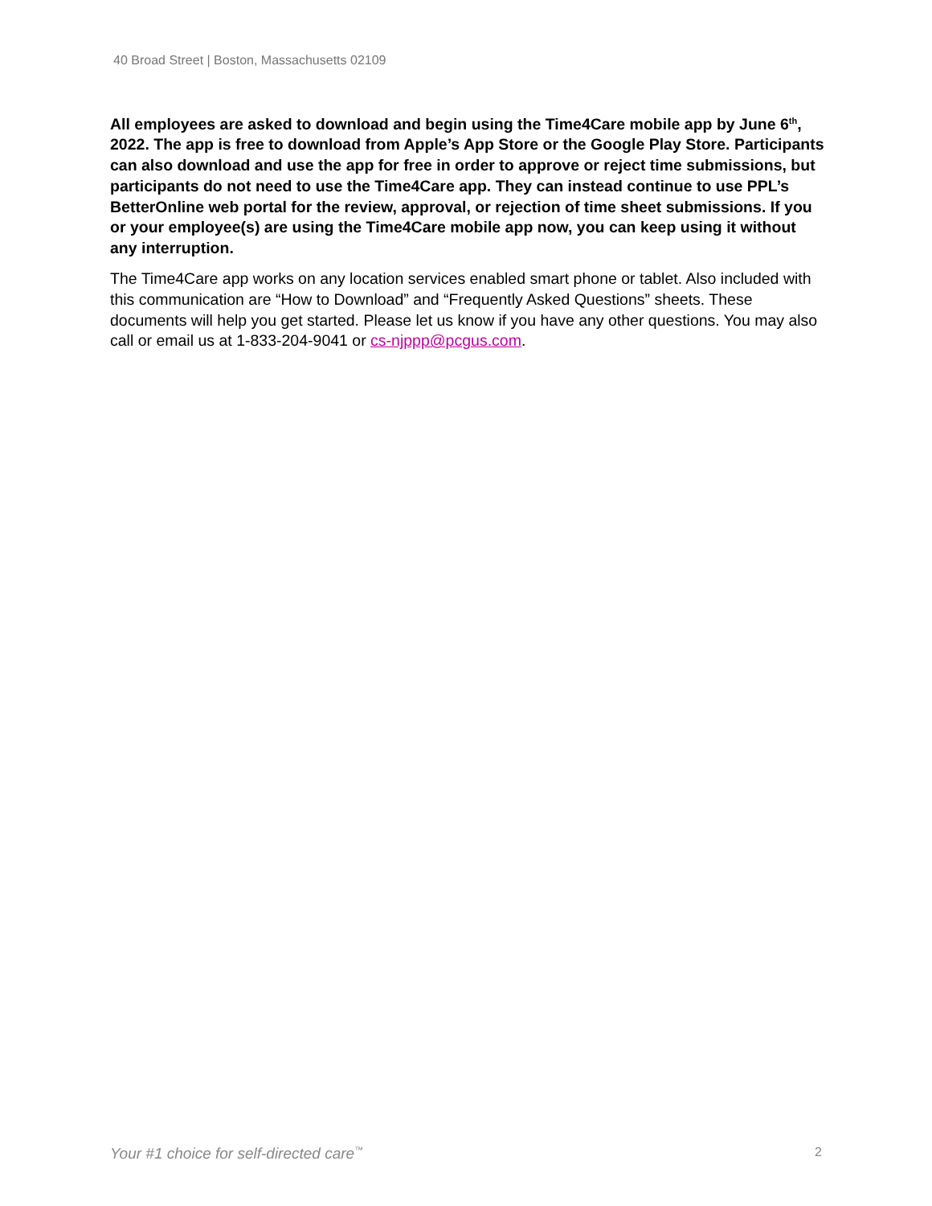40 Broad Street | Boston, Massachusetts 02109
All employees are asked to download and begin using the Time4Care mobile app by June 6<sup>th</sup>, 2022. The app is free to download from Apple’s App Store or the Google Play Store. Participants can also download and use the app for free in order to approve or reject time submissions, but participants do not need to use the Time4Care app. They can instead continue to use PPL’s BetterOnline web portal for the review, approval, or rejection of time sheet submissions. If you or your employee(s) are using the Time4Care mobile app now, you can keep using it without any interruption.
The Time4Care app works on any location services enabled smart phone or tablet. Also included with this communication are “How to Download” and “Frequently Asked Questions” sheets. These documents will help you get started. Please let us know if you have any other questions. You may also call or email us at 1-833-204-9041 or cs-njppp@pcgus.com.
Your #1 choice for self-directed care<sup>™</sup> 2